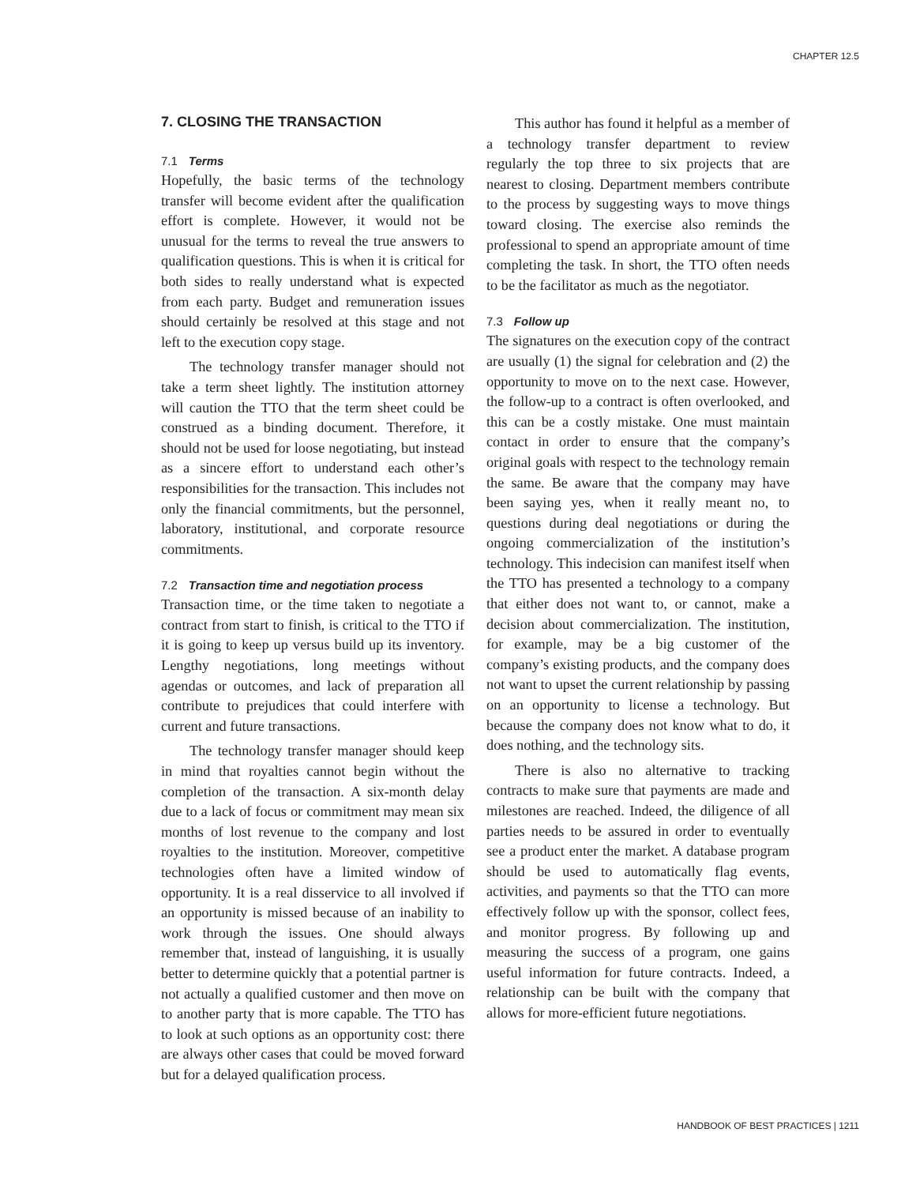CHAPTER 12.5
7. CLOSING THE TRANSACTION
7.1 Terms
Hopefully, the basic terms of the technology transfer will become evident after the qualification effort is complete. However, it would not be unusual for the terms to reveal the true answers to qualification questions. This is when it is critical for both sides to really understand what is expected from each party. Budget and remuneration issues should certainly be resolved at this stage and not left to the execution copy stage.
The technology transfer manager should not take a term sheet lightly. The institution attorney will caution the TTO that the term sheet could be construed as a binding document. Therefore, it should not be used for loose negotiating, but instead as a sincere effort to understand each other’s responsibilities for the transaction. This includes not only the financial commitments, but the personnel, laboratory, institutional, and corporate resource commitments.
7.2 Transaction time and negotiation process
Transaction time, or the time taken to negotiate a contract from start to finish, is critical to the TTO if it is going to keep up versus build up its inventory. Lengthy negotiations, long meetings without agendas or outcomes, and lack of preparation all contribute to prejudices that could interfere with current and future transactions.
The technology transfer manager should keep in mind that royalties cannot begin without the completion of the transaction. A six-month delay due to a lack of focus or commitment may mean six months of lost revenue to the company and lost royalties to the institution. Moreover, competitive technologies often have a limited window of opportunity. It is a real disservice to all involved if an opportunity is missed because of an inability to work through the issues. One should always remember that, instead of languishing, it is usually better to determine quickly that a potential partner is not actually a qualified customer and then move on to another party that is more capable. The TTO has to look at such options as an opportunity cost: there are always other cases that could be moved forward but for a delayed qualification process.
This author has found it helpful as a member of a technology transfer department to review regularly the top three to six projects that are nearest to closing. Department members contribute to the process by suggesting ways to move things toward closing. The exercise also reminds the professional to spend an appropriate amount of time completing the task. In short, the TTO often needs to be the facilitator as much as the negotiator.
7.3 Follow up
The signatures on the execution copy of the contract are usually (1) the signal for celebration and (2) the opportunity to move on to the next case. However, the follow-up to a contract is often overlooked, and this can be a costly mistake. One must maintain contact in order to ensure that the company’s original goals with respect to the technology remain the same. Be aware that the company may have been saying yes, when it really meant no, to questions during deal negotiations or during the ongoing commercialization of the institution’s technology. This indecision can manifest itself when the TTO has presented a technology to a company that either does not want to, or cannot, make a decision about commercialization. The institution, for example, may be a big customer of the company’s existing products, and the company does not want to upset the current relationship by passing on an opportunity to license a technology. But because the company does not know what to do, it does nothing, and the technology sits.
There is also no alternative to tracking contracts to make sure that payments are made and milestones are reached. Indeed, the diligence of all parties needs to be assured in order to eventually see a product enter the market. A database program should be used to automatically flag events, activities, and payments so that the TTO can more effectively follow up with the sponsor, collect fees, and monitor progress. By following up and measuring the success of a program, one gains useful information for future contracts. Indeed, a relationship can be built with the company that allows for more-efficient future negotiations.
HANDBOOK OF BEST PRACTICES | 1211